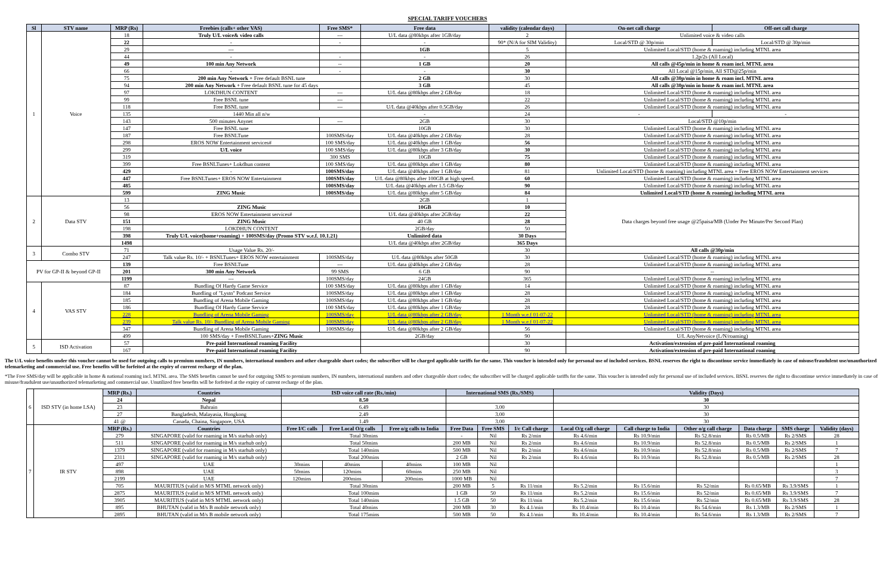SPECIAL TARIFF VOUCHERS
| Sl | STV name | MRP (Rs) | Freebies (calls+ other VAS) | Free SMS* | Free data | validity (calendar days) | On-net call charge | Off-net call charge |
| --- | --- | --- | --- | --- | --- | --- | --- | --- |
| 1 | Voice | 18 | Truly U/L voice& video calls | --- | U/L data @80kbps after 1GB/day | 2 | Unlimited voice & video calls | |
| | | 22 | - | - | - | 90* (N/A for SIM Validity) | Local/STD @ 30p/min | Local/STD @ 30p/min |
| | | 29 | --- | | 1GB | 5 | Unlimited Local/STD (home & roaming) including MTNL area | |
| | | 44 | - | - | - | 26 | 1.2p/2s (All Local) | |
| | | 49 | 100 min Any Network | -- | 1 GB | 20 | All calls @45p/min in home & roam incl. MTNL area | |
| | | 66 | - | - | - | 30 | All Local @15p/min, All STD@25p/min | |
| | | 75 | 200 min Any Network + Free default BSNL tune | | 2 GB | 30 | All calls @30p/min in home & roam incl. MTNL area | |
| | | 94 | 200 min Any Network + Free default BSNL tune for 45 days | | 3 GB | 45 | All calls @30p/min in home & roam incl. MTNL area | |
| | | 97 | LOKDHUN CONTENT | --- | U/L data @80kbps after 2 GB/day | 18 | Unlimited Local/STD (home & roaming) including MTNL area | |
| | | 99 | Free BSNL tune | --- | | 22 | Unlimited Local/STD (home & roaming) including MTNL area | |
| | | 118 | Free BSNL tune | --- | U/L data @40kbps after 0.5GB/day | 26 | Unlimited Local/STD (home & roaming) including MTNL area | |
| | | 135 | 1440 Min all n/w | | - | 24 | - | - |
| | | 143 | 500 minutes Anynet | --- | 2GB | 30 | Local/STD @10p/min | |
| | | 147 | Free BSNL tune | | 10GB | 30 | Unlimited Local/STD (home & roaming) including MTNL area | |
| | | 187 | Free BSNLTune | 100SMS/day | U/L data @40kbps after 2 GB/day | 28 | Unlimited Local/STD (home & roaming) including MTNL area | |
| | | 298 | EROS NOW Entertainment services# | 100 SMS/day | U/L data @40kbps after 1 GB/day | 56 | Unlimited Local/STD (home & roaming) including MTNL area | |
| | | 299 | U/L voice | 100 SMS/day | U/L data @80kbps after 3 GB/day | 30 | Unlimited Local/STD (home & roaming) including MTNL area | |
| | | 319 | | 300 SMS | 10GB | 75 | Unlimited Local/STD (home & roaming) including MTNL area | |
| | | 399 | Free BSNLTunes+ Lokdhun content | 100 SMS/day | U/L data @80kbps after 1 GB/day | 80 | Unlimited Local/STD (home & roaming) including MTNL area | |
| | | 429 | - | 100SMS/day | U/L data @40kbps after 1 GB/day | 81 | Unlimited Local/STD (home & roaming) including MTNL area + Free EROS NOW Entertainment services | |
| | | 447 | Free BSNLTunes+ EROS NOW Entertainment | 100SMS/day | U/L data @80kbps after 100GB at high speed. | 60 | Unlimited Local/STD (home & roaming) including MTNL area | |
| | | 485 | | 100SMS/day | U/L data @40kbps after 1.5 GB/day | 90 | Unlimited Local/STD (home & roaming) including MTNL area | |
| | | 599 | ZING Music | 100SMS/day | U/L data @80kbps after 5 GB/day | 84 | Unlimited Local/STD (home & roaming) including MTNL area | |
| 2 | Data STV | 13 | | | 2GB | 1 | Data charges beyond free usage @25paisa/MB (Under Per Minute/Per Second Plan) | |
| | | 56 | ZING Music | | 10GB | 10 | | |
| | | 98 | EROS NOW Entertainment services# | | U/L data @40kbps after 2GB/day | 22 | | |
| | | 151 | ZING Music | | 40 GB | 28 | | |
| | | 198 | LOKDHUN CONTENT | | 2GB/day | 50 | | |
| | | 398 | Truly U/L voice(home+roaming) + 100SMS/day (Promo STV w.e.f. 10.1.21) | | Unlimited data | 30 Days | | |
| | | 1498 | | | U/L data @40kbps after 2GB/day | 365 Days | | |
| 3 | Combo STV | 71 | Usage Value Rs. 20/- | | | 30 | All calls @30p/min | |
| | | 247 | Talk value Rs. 10/- + BSNLTunes+ EROS NOW entertainment | 100SMS/day | U/L data @80kbps after 50GB | 30 | Unlimited Local/STD (home & roaming) including MTNL area | |
| PV for GP-II & beyond GP-II | | 139 | Free BSNLTune | --- | U/L data @40kbps after 2 GB/day | 28 | Unlimited Local/STD (home & roaming) including MTNL area | |
| | | 201 | 300 min Any Network | 99 SMS | 6 GB | 90 | -- | |
| | | 1199 | --- | 100SMS/day | 24GB | 365 | Unlimited Local/STD (home & roaming) including MTNL area | |
| 4 | VAS STV | 87 | Bundling Of Hardy Game Service | 100 SMS/day | U/L data @80kbps after 1 GB/day | 14 | Unlimited Local/STD (home & roaming) including MTNL area | |
| | | 184 | Bundling of "Lystn" Podcast Service | 100SMS/day | U/L data @80kbps after 1 GB/day | 28 | Unlimited Local/STD (home & roaming) including MTNL area | |
| | | 185 | Bundling of Arena Mobile Gaming | 100SMS/day | U/L data @80kbps after 1 GB/day | 28 | Unlimited Local/STD (home & roaming) including MTNL area | |
| | | 186 | Bundling Of Hardy Game Service | 100 SMS/day | U/L data @80kbps after 1 GB/day | 28 | Unlimited Local/STD (home & roaming) including MTNL area | |
| | | 228 | Bundling of Arena Mobile Gaming | 100SMS/day | U/L data @80kbps after 2 GB/day | 1 Month w.e.f 01-07-22 | Unlimited Local/STD (home & roaming) including MTNL area | |
| | | 239 | Talk value Rs. 10/- Bundling of Arena Mobile Gaming | 100SMS/day | U/L data @80kbps after 2 GB/day | 1 Month w.e.f 01-07-22 | Unlimited Local/STD (home & roaming) including MTNL area | |
| | | 347 | Bundling of Arena Mobile Gaming | 100SMS/day | U/L data @80kbps after 2 GB/day | 56 | Unlimited Local/STD (home & roaming) including MTNL area | |
| | | 499 | 100 SMS/day + FreeBSNLTunes+ ZING Music | | 2GB/day | 90 | U/L AnyNetvoice (L/N/roaming) | |
| 5 | ISD Activation | 57 | Pre-paid International roaming Facility | | | 30 | Activation/extension of pre-paid International roaming | |
| | | 167 | Pre-paid International roaming Facility | | | 90 | Activation/extension of pre-paid International roaming | |
The U/L voice benefits under this voucher cannot be used for outgoing calls to premium numbers, IN numbers, international numbers and other chargeable short codes; the subscriber will be charged applicable tariffs for the same. This voucher is intended only for personal use of included services. BSNL reserves the right to discontinue service immediately in case of misuse/fraudulent use/unauthorized telemarketing and commercial use. Free benefits will be forfeited at the expiry of current recharge of the plan.
*The Free SMS/day will be applicable in home & national roaming incl. MTNL area. The SMS benefits cannot be used for outgoing SMS to premium numbers, IN numbers, international numbers and other chargeable short codes; the subscriber will be charged applicable tariffs for the same. This voucher is intended only for personal use of included services. BSNL reserves the right to discontinue service immediately in case of misuse/fraudulent use/unauthorized telemarketing and commercial use. Unutilized free benefits will be forfeited at the expiry of current recharge of the plan.
| 6 | ISD STV (in home LSA) | MRP (Rs.) | Countries | ISD voice call rate (Rs./min) | | | International SMS (Rs./SMS) | | | Validity (Days) | | | | | |
| | | 24 | Nepal | 8.50 | | | | | | 30 | | | | | |
| | | 23 | Bahrain | 6.49 | | | 3.00 | | | 30 | | | | | |
| | | 27 | Bangladesh, Malayasia, Hongkong | 2.49 | | | 3.00 | | | 30 | | | | | |
| | | 41 @ | Canada, Chaina, Singapore, USA | 1.49 | | | 3.00 | | | 30 | | | | | |
| 7 | IR STV | MRP (Rs.) | Countries | Free I/C calls | Free Local O/g calls | Free o/g calls to India | Free Data | Free SMS | I/c Call charge | Local O/g call charge | Call charge to India | Other o/g call charge | Data charge | SMS charge | Validity (days) |
| | | 279 | SINGAPORE (valid for roaming in M/s starhub only) | Total 30mins | | | - | Nil | Rs 2/min | Rs 4.6/min | Rs 10.9/min | Rs 52.8/min | Rs 0.5/MB | Rs 2/SMS | 28 |
| | | 511 | SINGAPORE (valid for roaming in M/s starhub only) | Total 50mins | | | 200 MB | Nil | Rs 2/min | Rs 4.6/min | Rs 10.9/min | Rs 52.8/min | Rs 0.5/MB | Rs 2/SMS | 1 |
| | | 1379 | SINGAPORE (valid for roaming in M/s starhub only) | Total 140mins | | | 500 MB | Nil | Rs 2/min | Rs 4.6/min | Rs 10.9/min | Rs 52.8/min | Rs 0.5/MB | Rs 2/SMS | 7 |
| | | 2311 | SINGAPORE (valid for roaming in M/s starhub only) | Total 200mins | | | 2 GB | Nil | Rs 2/min | Rs 4.6/min | Rs 10.9/min | Rs 52.8/min | Rs 0.5/MB | Rs 2/SMS | 28 |
| | | 497 | UAE | 30mins | 40mins | 40mins | 100 MB | Nil | | | | | | | 1 |
| | | 898 | UAE | 50mins | 120mins | 60mins | 250 MB | Nil | | | | | | | 3 |
| | | 2199 | UAE | 120mins | 200mins | 200mins | 1000 MB | Nil | | | | | | | 7 |
| | | 705 | MAURITIUS (valid in M/S MTML network only) | Total 30mins | | | 200 MB | 5 | Rs 11/min | Rs 5.2/min | Rs 15.6/min | Rs 52/min | Rs 0.65/MB | Rs 3.9/SMS | 1 |
| | | 2875 | MAURITIUS (valid in M/S MTML network only) | Total 100mins | | | 1 GB | 50 | Rs 11/min | Rs 5.2/min | Rs 15.6/min | Rs 52/min | Rs 0.65/MB | Rs 3.9/SMS | 7 |
| | | 3905 | MAURITIUS (valid in M/S MTML network only) | Total 140mins | | | 1.5 GB | 50 | Rs 11/min | Rs 5.2/min | Rs 15.6/min | Rs 52/min | Rs 0.65/MB | Rs 3.9/SMS | 28 |
| | | 895 | BHUTAN (valid in M/s B mobile network only) | Total 40mins | | | 200 MB | 30 | Rs 4.1/min | Rs 10.4/min | Rs 10.4/min | Rs 54.6/min | Rs 1.3/MB | Rs 2/SMS | 1 |
| | | 2895 | BHUTAN (valid in M/s B mobile network only) | Total 175mins | | | 500 MB | 50 | Rs 4.1/min | Rs 10.4/min | Rs 10.4/min | Rs 54.6/min | Rs 1.3/MB | Rs 2/SMS | 7 |